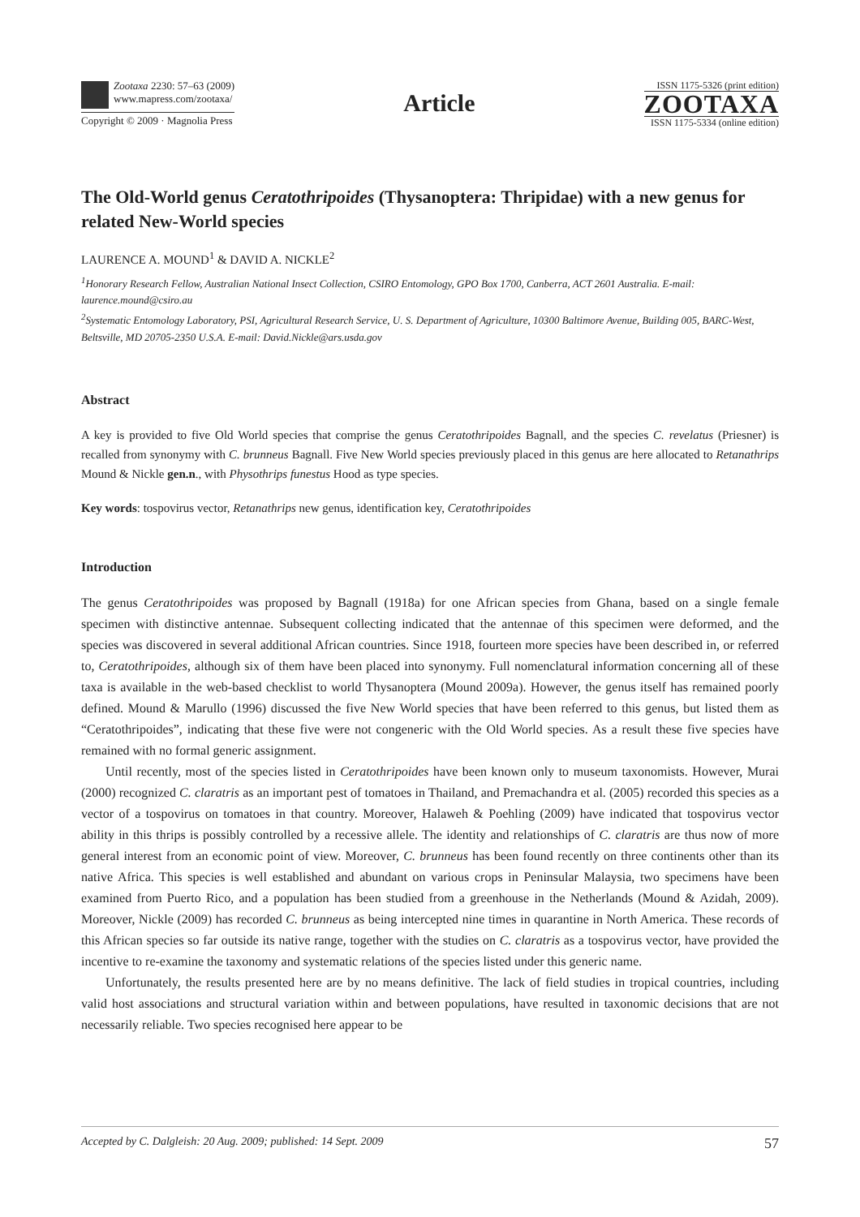Zootaxa 2230: 57–63 (2009)
www.mapress.com/zootaxa/
Copyright © 2009 · Magnolia Press
Article
ISSN 1175-5326 (print edition)
ZOOTAXA
ISSN 1175-5334 (online edition)
The Old-World genus Ceratothripoides (Thysanoptera: Thripidae) with a new genus for related New-World species
LAURENCE A. MOUND<sup>1</sup> & DAVID A. NICKLE<sup>2</sup>
<sup>1</sup> Honorary Research Fellow, Australian National Insect Collection, CSIRO Entomology, GPO Box 1700, Canberra, ACT 2601 Australia. E-mail: laurence.mound@csiro.au
<sup>2</sup> Systematic Entomology Laboratory, PSI, Agricultural Research Service, U. S. Department of Agriculture, 10300 Baltimore Avenue, Building 005, BARC-West, Beltsville, MD 20705-2350 U.S.A. E-mail: David.Nickle@ars.usda.gov
Abstract
A key is provided to five Old World species that comprise the genus Ceratothripoides Bagnall, and the species C. revelatus (Priesner) is recalled from synonymy with C. brunneus Bagnall. Five New World species previously placed in this genus are here allocated to Retanathrips Mound & Nickle gen.n., with Physothrips funestus Hood as type species.
Key words: tospovirus vector, Retanathrips new genus, identification key, Ceratothripoides
Introduction
The genus Ceratothripoides was proposed by Bagnall (1918a) for one African species from Ghana, based on a single female specimen with distinctive antennae. Subsequent collecting indicated that the antennae of this specimen were deformed, and the species was discovered in several additional African countries. Since 1918, fourteen more species have been described in, or referred to, Ceratothripoides, although six of them have been placed into synonymy. Full nomenclatural information concerning all of these taxa is available in the web-based checklist to world Thysanoptera (Mound 2009a). However, the genus itself has remained poorly defined. Mound & Marullo (1996) discussed the five New World species that have been referred to this genus, but listed them as “Ceratothripoides”, indicating that these five were not congeneric with the Old World species. As a result these five species have remained with no formal generic assignment.
Until recently, most of the species listed in Ceratothripoides have been known only to museum taxonomists. However, Murai (2000) recognized C. claratris as an important pest of tomatoes in Thailand, and Premachandra et al. (2005) recorded this species as a vector of a tospovirus on tomatoes in that country. Moreover, Halaweh & Poehling (2009) have indicated that tospovirus vector ability in this thrips is possibly controlled by a recessive allele. The identity and relationships of C. claratris are thus now of more general interest from an economic point of view. Moreover, C. brunneus has been found recently on three continents other than its native Africa. This species is well established and abundant on various crops in Peninsular Malaysia, two specimens have been examined from Puerto Rico, and a population has been studied from a greenhouse in the Netherlands (Mound & Azidah, 2009). Moreover, Nickle (2009) has recorded C. brunneus as being intercepted nine times in quarantine in North America. These records of this African species so far outside its native range, together with the studies on C. claratris as a tospovirus vector, have provided the incentive to re-examine the taxonomy and systematic relations of the species listed under this generic name.
Unfortunately, the results presented here are by no means definitive. The lack of field studies in tropical countries, including valid host associations and structural variation within and between populations, have resulted in taxonomic decisions that are not necessarily reliable. Two species recognised here appear to be
Accepted by C. Dalgleish: 20 Aug. 2009; published: 14 Sept. 2009 57